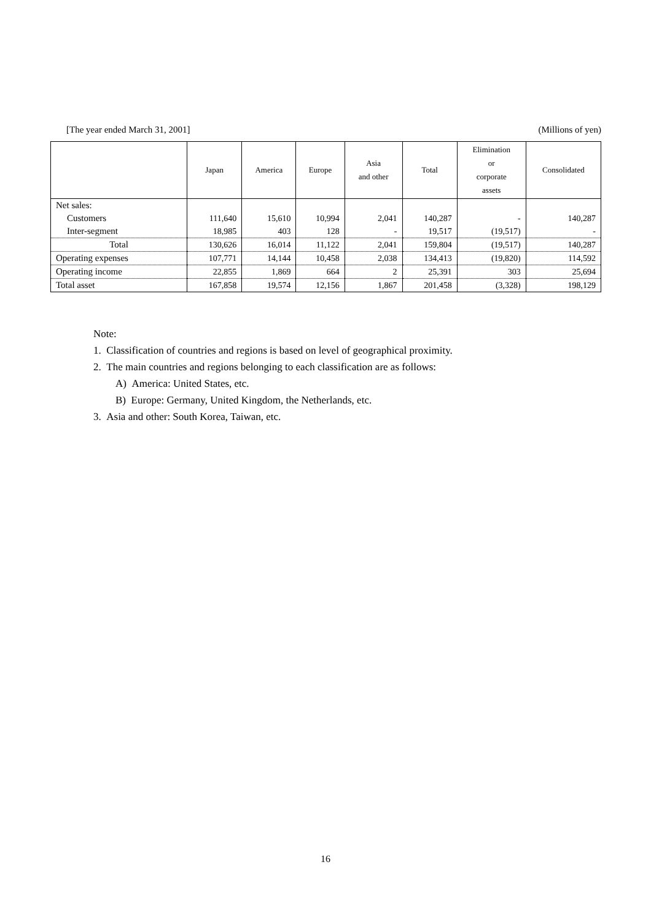[The year ended March 31, 2001] (Millions of yen)
| | Japan | America | Europe | Asia and other | Total | Elimination or corporate assets | Consolidated |
| --- | --- | --- | --- | --- | --- | --- | --- |
| Net sales: | | | | | | | |
| Customers | 111,640 | 15,610 | 10,994 | 2,041 | 140,287 | - | 140,287 |
| Inter-segment | 18,985 | 403 | 128 | - | 19,517 | (19,517) | - |
| Total | 130,626 | 16,014 | 11,122 | 2,041 | 159,804 | (19,517) | 140,287 |
| Operating expenses | 107,771 | 14,144 | 10,458 | 2,038 | 134,413 | (19,820) | 114,592 |
| Operating income | 22,855 | 1,869 | 664 | 2 | 25,391 | 303 | 25,694 |
| Total asset | 167,858 | 19,574 | 12,156 | 1,867 | 201,458 | (3,328) | 198,129 |
Note:
1. Classification of countries and regions is based on level of geographical proximity.
2. The main countries and regions belonging to each classification are as follows:
A) America: United States, etc.
B) Europe: Germany, United Kingdom, the Netherlands, etc.
3. Asia and other: South Korea, Taiwan, etc.
16